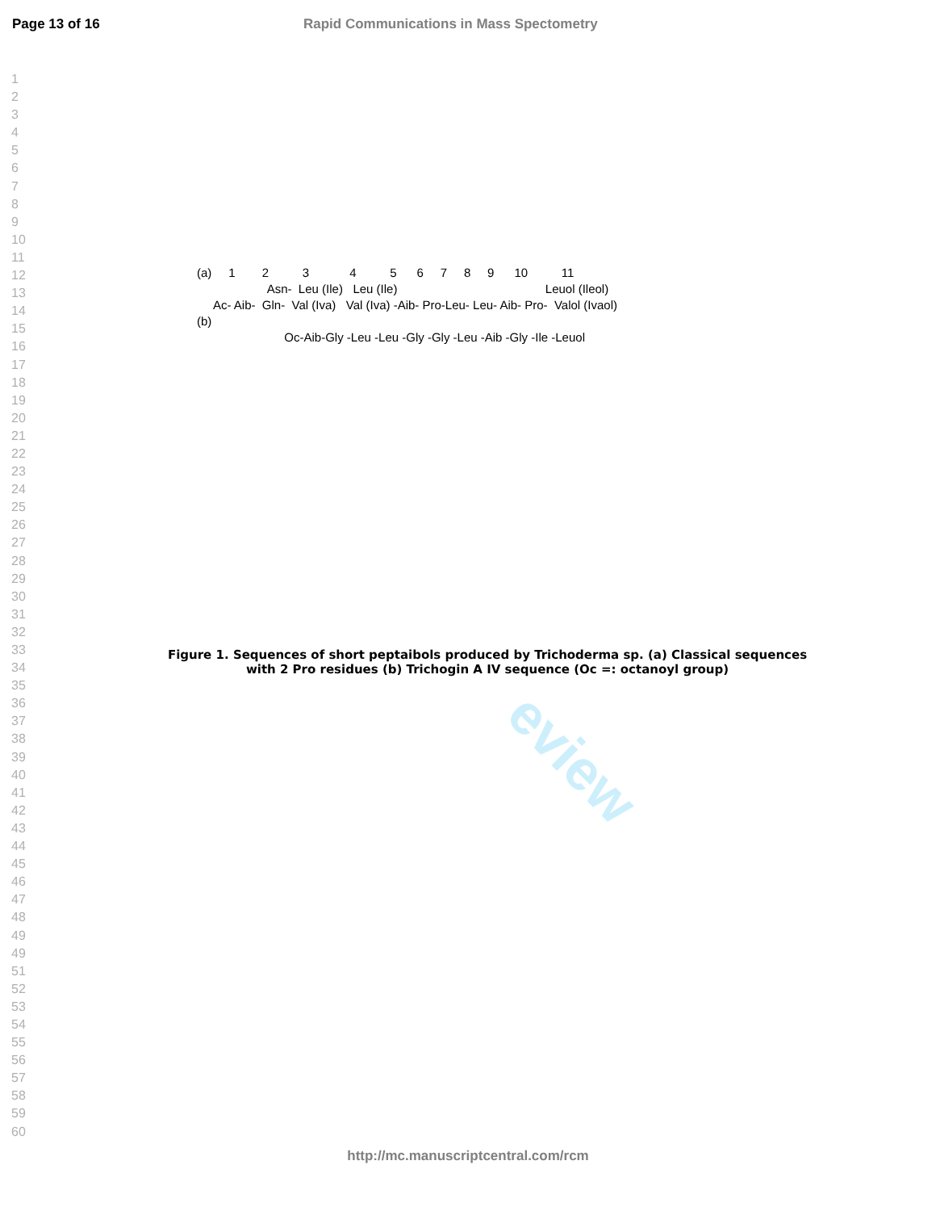Page 13 of 16 Rapid Communications in Mass Spectometry
1
2
3
4
5
6
7
8
9
10
11
12
13
14
15
16
17
18
19
20
21
22
23
24
25
26
27
28
29
30
31
32
33
34
35
36
37
38
39
40
41
42
43
44
45
46
47
48
49
49
51
52
53
54
55
56
57
58
59
60
eview
(a) 1 2 3 4 5 6 7 8 9 10 11
Asn- Leu (Ile) Leu (Ile) Leuol (Ileol)
Ac- Aib- Gln- Val (Iva) Val (Iva) -Aib- Pro-Leu- Leu- Aib- Pro- Valol (Ivaol)
(b)
Oc-Aib-Gly -Leu -Leu -Gly -Gly -Leu -Aib -Gly -Ile -Leuol
Figure 1. Sequences of short peptaibols produced by Trichoderma sp. (a) Classical sequences with 2 Pro residues (b) Trichogin A IV sequence (Oc =: octanoyl group)
http://mc.manuscriptcentral.com/rcm